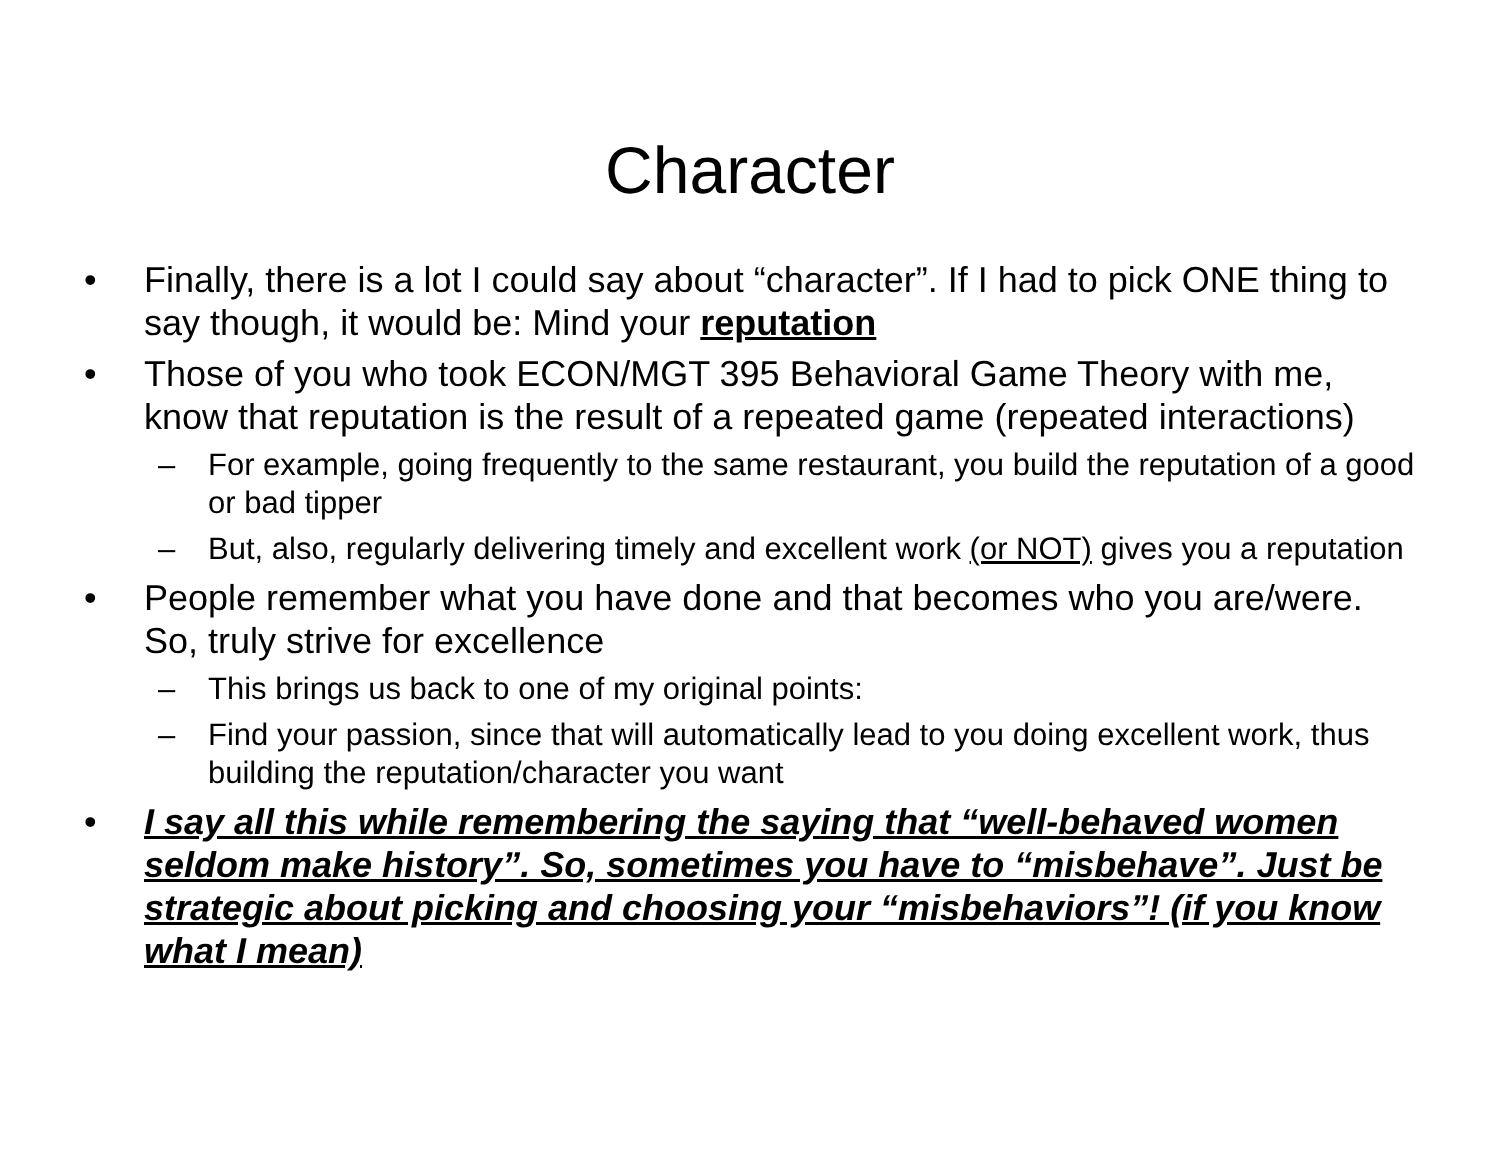Character
• Finally, there is a lot I could say about “character”. If I had to pick ONE thing to say though, it would be: Mind your reputation
• Those of you who took ECON/MGT 395 Behavioral Game Theory with me, know that reputation is the result of a repeated game (repeated interactions)
– For example, going frequently to the same restaurant, you build the reputation of a good or bad tipper
– But, also, regularly delivering timely and excellent work (or NOT) gives you a reputation
• People remember what you have done and that becomes who you are/were. So, truly strive for excellence
– This brings us back to one of my original points:
– Find your passion, since that will automatically lead to you doing excellent work, thus building the reputation/character you want
• I say all this while remembering the saying that “well-behaved women seldom make history”. So, sometimes you have to “misbehave”. Just be strategic about picking and choosing your “misbehaviors”! (if you know what I mean)